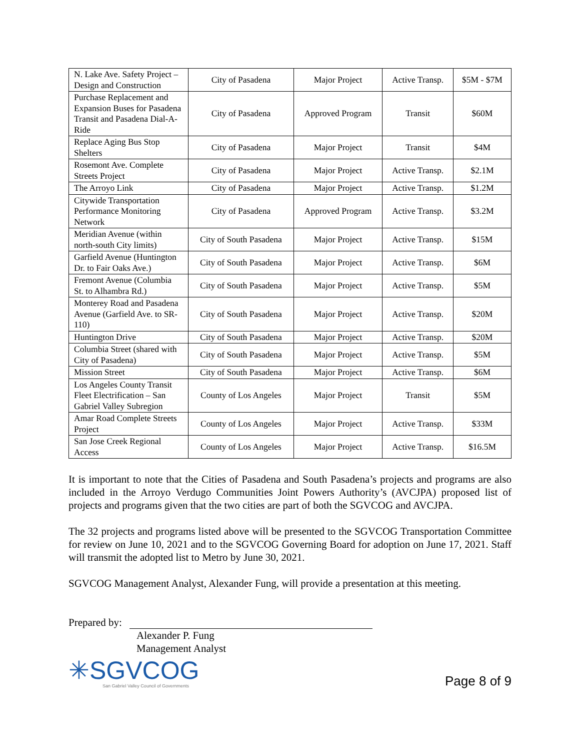| N. Lake Ave. Safety Project – Design and Construction | City of Pasadena | Major Project | Active Transp. | $5M - $7M |
| Purchase Replacement and Expansion Buses for Pasadena Transit and Pasadena Dial-A-Ride | City of Pasadena | Approved Program | Transit | $60M |
| Replace Aging Bus Stop Shelters | City of Pasadena | Major Project | Transit | $4M |
| Rosemont Ave. Complete Streets Project | City of Pasadena | Major Project | Active Transp. | $2.1M |
| The Arroyo Link | City of Pasadena | Major Project | Active Transp. | $1.2M |
| Citywide Transportation Performance Monitoring Network | City of Pasadena | Approved Program | Active Transp. | $3.2M |
| Meridian Avenue (within north-south City limits) | City of South Pasadena | Major Project | Active Transp. | $15M |
| Garfield Avenue (Huntington Dr. to Fair Oaks Ave.) | City of South Pasadena | Major Project | Active Transp. | $6M |
| Fremont Avenue (Columbia St. to Alhambra Rd.) | City of South Pasadena | Major Project | Active Transp. | $5M |
| Monterey Road and Pasadena Avenue (Garfield Ave. to SR-110) | City of South Pasadena | Major Project | Active Transp. | $20M |
| Huntington Drive | City of South Pasadena | Major Project | Active Transp. | $20M |
| Columbia Street (shared with City of Pasadena) | City of South Pasadena | Major Project | Active Transp. | $5M |
| Mission Street | City of South Pasadena | Major Project | Active Transp. | $6M |
| Los Angeles County Transit Fleet Electrification – San Gabriel Valley Subregion | County of Los Angeles | Major Project | Transit | $5M |
| Amar Road Complete Streets Project | County of Los Angeles | Major Project | Active Transp. | $33M |
| San Jose Creek Regional Access | County of Los Angeles | Major Project | Active Transp. | $16.5M |
It is important to note that the Cities of Pasadena and South Pasadena’s projects and programs are also included in the Arroyo Verdugo Communities Joint Powers Authority’s (AVCJPA) proposed list of projects and programs given that the two cities are part of both the SGVCOG and AVCJPA.
The 32 projects and programs listed above will be presented to the SGVCOG Transportation Committee for review on June 10, 2021 and to the SGVCOG Governing Board for adoption on June 17, 2021. Staff will transmit the adopted list to Metro by June 30, 2021.
SGVCOG Management Analyst, Alexander Fung, will provide a presentation at this meeting.
Prepared by:
Alexander P. Fung
Management Analyst
✳SGVCOG
San Gabriel Valley Council of Governments
Page 8 of 9